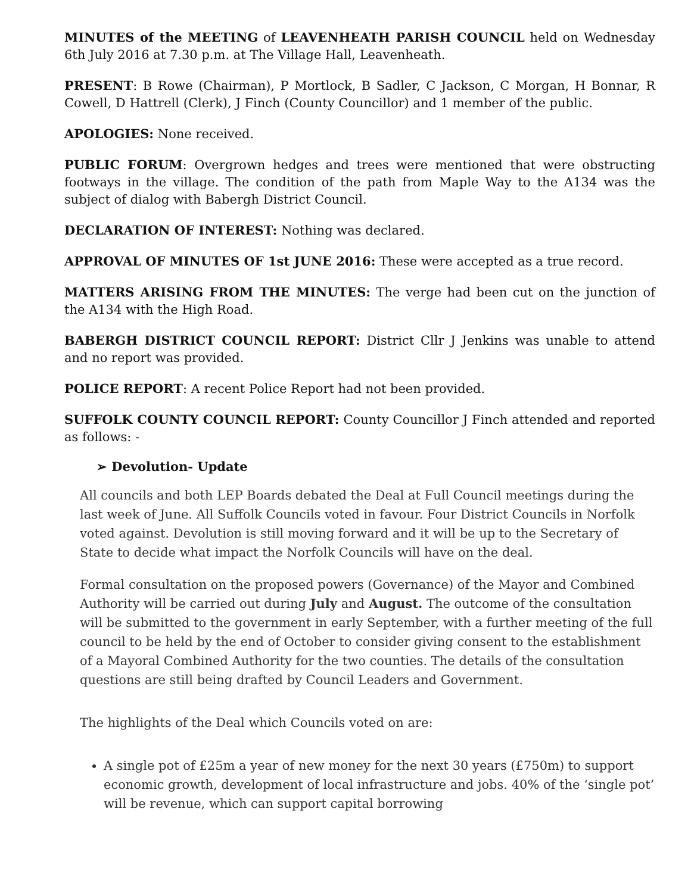MINUTES of the MEETING of LEAVENHEATH PARISH COUNCIL held on Wednesday 6th July 2016 at 7.30 p.m. at The Village Hall, Leavenheath.
PRESENT: B Rowe (Chairman), P Mortlock, B Sadler, C Jackson, C Morgan, H Bonnar, R Cowell, D Hattrell (Clerk), J Finch (County Councillor) and 1 member of the public.
APOLOGIES: None received.
PUBLIC FORUM: Overgrown hedges and trees were mentioned that were obstructing footways in the village. The condition of the path from Maple Way to the A134 was the subject of dialog with Babergh District Council.
DECLARATION OF INTEREST: Nothing was declared.
APPROVAL OF MINUTES OF 1st JUNE 2016: These were accepted as a true record.
MATTERS ARISING FROM THE MINUTES: The verge had been cut on the junction of the A134 with the High Road.
BABERGH DISTRICT COUNCIL REPORT: District Cllr J Jenkins was unable to attend and no report was provided.
POLICE REPORT: A recent Police Report had not been provided.
SUFFOLK COUNTY COUNCIL REPORT: County Councillor J Finch attended and reported as follows: -
➢ Devolution- Update
All councils and both LEP Boards debated the Deal at Full Council meetings during the last week of June. All Suffolk Councils voted in favour. Four District Councils in Norfolk voted against. Devolution is still moving forward and it will be up to the Secretary of State to decide what impact the Norfolk Councils will have on the deal.
Formal consultation on the proposed powers (Governance) of the Mayor and Combined Authority will be carried out during July and August. The outcome of the consultation will be submitted to the government in early September, with a further meeting of the full council to be held by the end of October to consider giving consent to the establishment of a Mayoral Combined Authority for the two counties. The details of the consultation questions are still being drafted by Council Leaders and Government.
The highlights of the Deal which Councils voted on are:
A single pot of £25m a year of new money for the next 30 years (£750m) to support economic growth, development of local infrastructure and jobs. 40% of the ‘single pot’ will be revenue, which can support capital borrowing